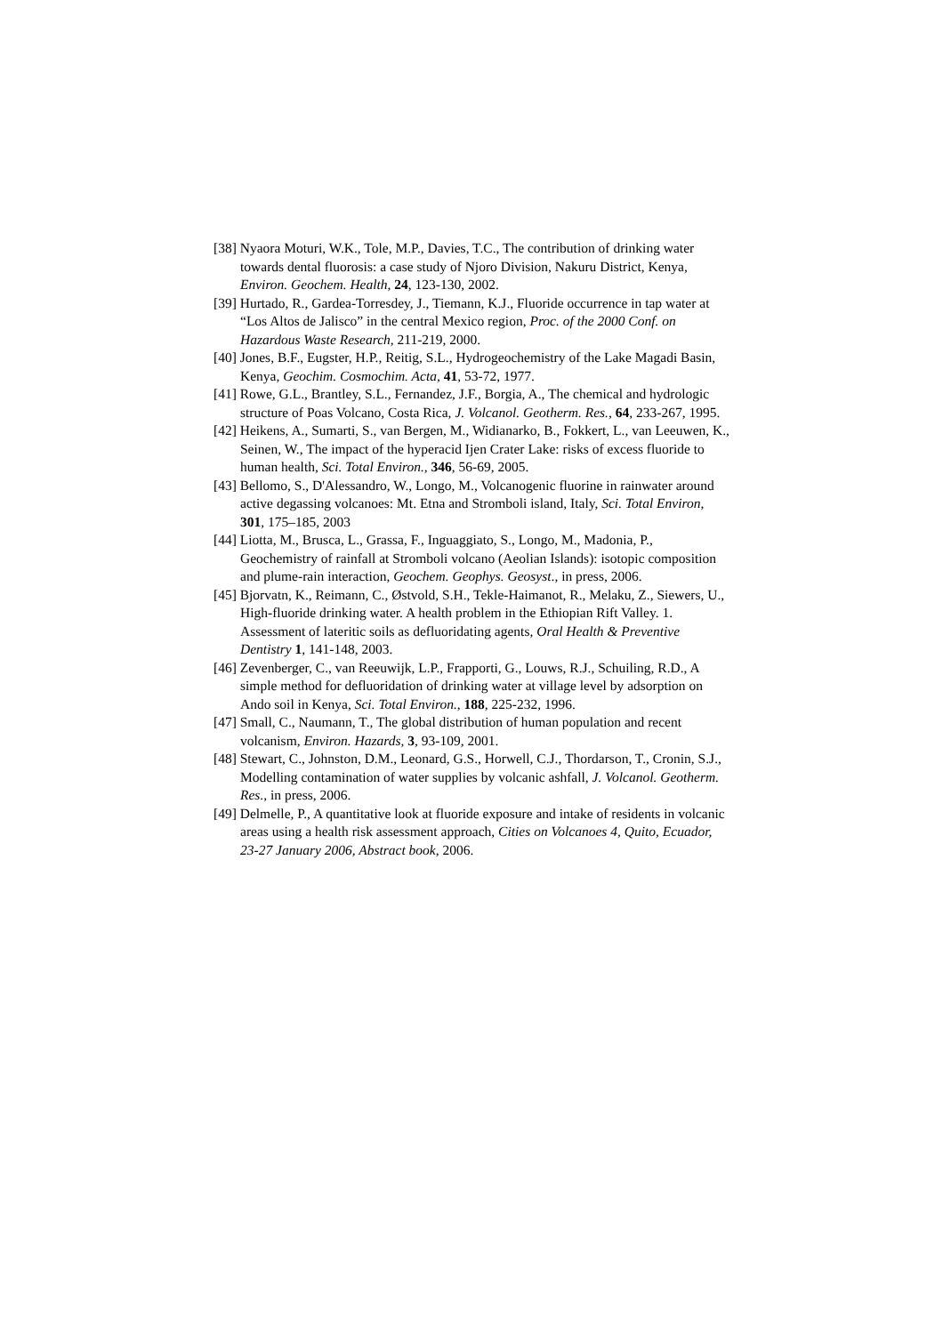[38] Nyaora Moturi, W.K., Tole, M.P., Davies, T.C., The contribution of drinking water towards dental fluorosis: a case study of Njoro Division, Nakuru District, Kenya, Environ. Geochem. Health, 24, 123-130, 2002.
[39] Hurtado, R., Gardea-Torresdey, J., Tiemann, K.J., Fluoride occurrence in tap water at “Los Altos de Jalisco” in the central Mexico region, Proc. of the 2000 Conf. on Hazardous Waste Research, 211-219, 2000.
[40] Jones, B.F., Eugster, H.P., Reitig, S.L., Hydrogeochemistry of the Lake Magadi Basin, Kenya, Geochim. Cosmochim. Acta, 41, 53-72, 1977.
[41] Rowe, G.L., Brantley, S.L., Fernandez, J.F., Borgia, A., The chemical and hydrologic structure of Poas Volcano, Costa Rica, J. Volcanol. Geotherm. Res., 64, 233-267, 1995.
[42] Heikens, A., Sumarti, S., van Bergen, M., Widianarko, B., Fokkert, L., van Leeuwen, K., Seinen, W., The impact of the hyperacid Ijen Crater Lake: risks of excess fluoride to human health, Sci. Total Environ., 346, 56-69, 2005.
[43] Bellomo, S., D'Alessandro, W., Longo, M., Volcanogenic fluorine in rainwater around active degassing volcanoes: Mt. Etna and Stromboli island, Italy, Sci. Total Environ, 301, 175–185, 2003
[44] Liotta, M., Brusca, L., Grassa, F., Inguaggiato, S., Longo, M., Madonia, P., Geochemistry of rainfall at Stromboli volcano (Aeolian Islands): isotopic composition and plume-rain interaction, Geochem. Geophys. Geosyst., in press, 2006.
[45] Bjorvatn, K., Reimann, C., Østvold, S.H., Tekle-Haimanot, R., Melaku, Z., Siewers, U., High-fluoride drinking water. A health problem in the Ethiopian Rift Valley. 1. Assessment of lateritic soils as defluoridating agents, Oral Health & Preventive Dentistry 1, 141-148, 2003.
[46] Zevenberger, C., van Reeuwijk, L.P., Frapporti, G., Louws, R.J., Schuiling, R.D., A simple method for defluoridation of drinking water at village level by adsorption on Ando soil in Kenya, Sci. Total Environ., 188, 225-232, 1996.
[47] Small, C., Naumann, T., The global distribution of human population and recent volcanism, Environ. Hazards, 3, 93-109, 2001.
[48] Stewart, C., Johnston, D.M., Leonard, G.S., Horwell, C.J., Thordarson, T., Cronin, S.J., Modelling contamination of water supplies by volcanic ashfall, J. Volcanol. Geotherm. Res., in press, 2006.
[49] Delmelle, P., A quantitative look at fluoride exposure and intake of residents in volcanic areas using a health risk assessment approach, Cities on Volcanoes 4, Quito, Ecuador, 23-27 January 2006, Abstract book, 2006.